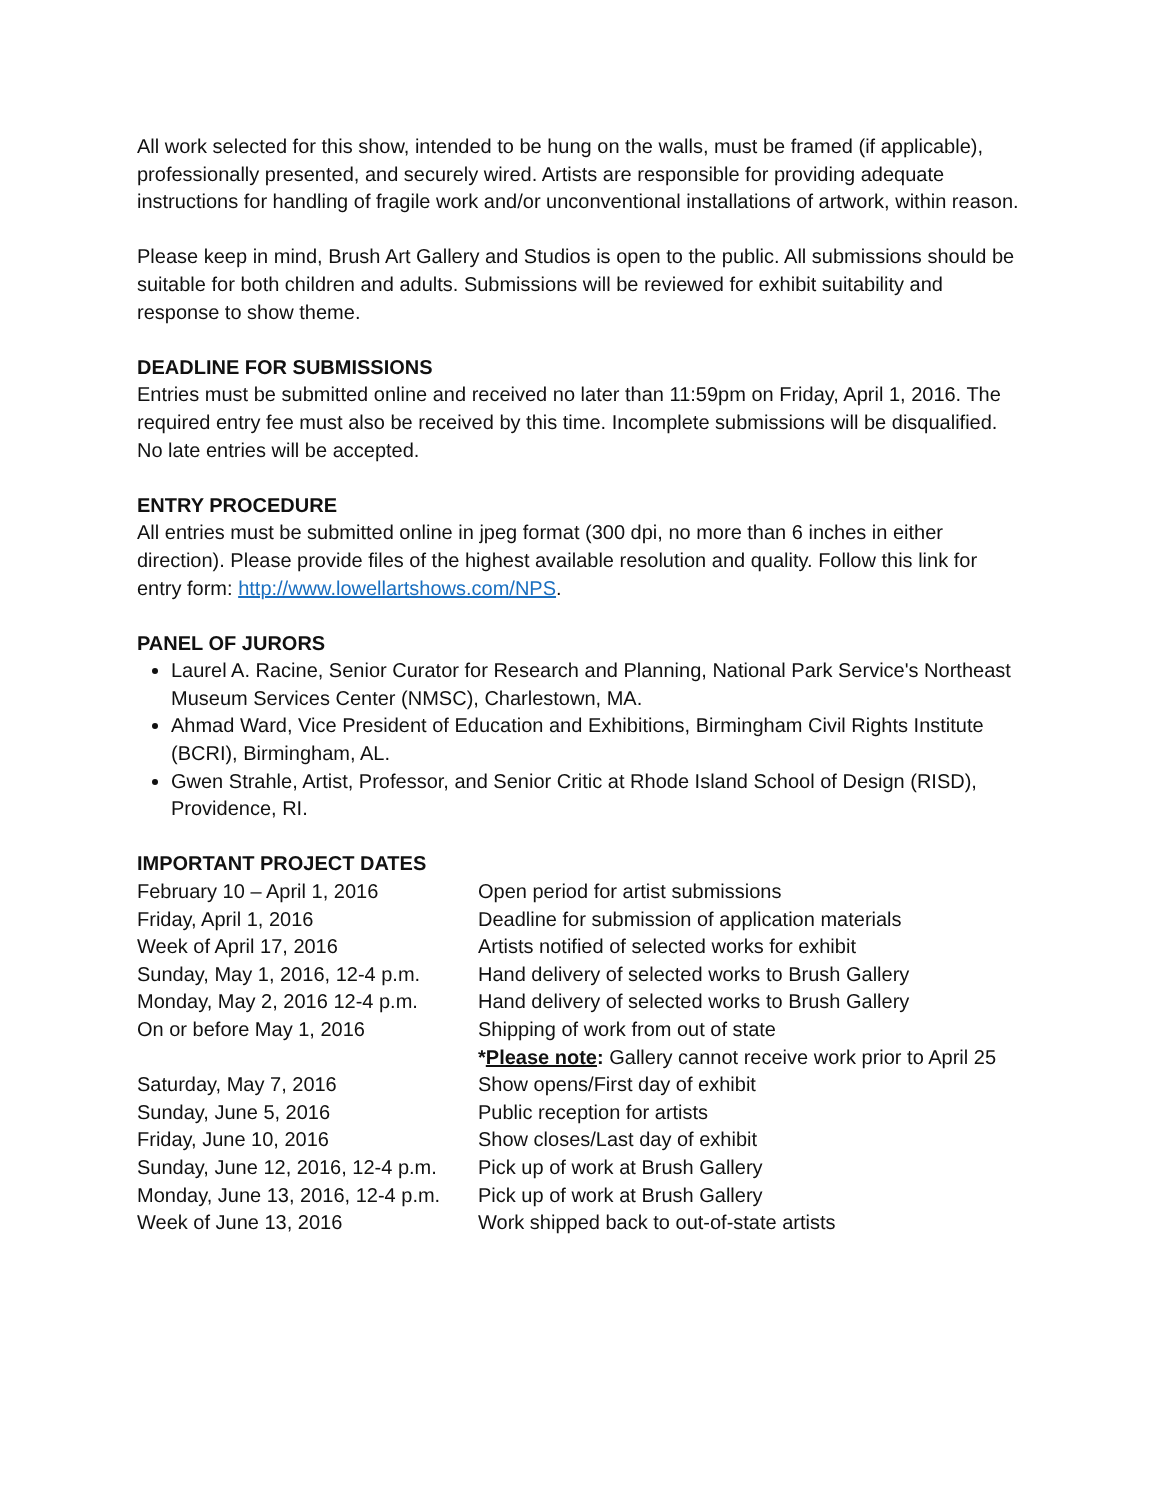All work selected for this show, intended to be hung on the walls, must be framed (if applicable), professionally presented, and securely wired. Artists are responsible for providing adequate instructions for handling of fragile work and/or unconventional installations of artwork, within reason.
Please keep in mind, Brush Art Gallery and Studios is open to the public. All submissions should be suitable for both children and adults. Submissions will be reviewed for exhibit suitability and response to show theme.
DEADLINE FOR SUBMISSIONS
Entries must be submitted online and received no later than 11:59pm on Friday, April 1, 2016. The required entry fee must also be received by this time. Incomplete submissions will be disqualified. No late entries will be accepted.
ENTRY PROCEDURE
All entries must be submitted online in jpeg format (300 dpi, no more than 6 inches in either direction). Please provide files of the highest available resolution and quality. Follow this link for entry form: http://www.lowellartshows.com/NPS.
PANEL OF JURORS
Laurel A. Racine, Senior Curator for Research and Planning, National Park Service's Northeast Museum Services Center (NMSC), Charlestown, MA.
Ahmad Ward, Vice President of Education and Exhibitions, Birmingham Civil Rights Institute (BCRI), Birmingham, AL.
Gwen Strahle, Artist, Professor, and Senior Critic at Rhode Island School of Design (RISD), Providence, RI.
IMPORTANT PROJECT DATES
| February 10 – April 1, 2016 | Open period for artist submissions |
| Friday, April 1, 2016 | Deadline for submission of application materials |
| Week of April 17, 2016 | Artists notified of selected works for exhibit |
| Sunday, May 1, 2016, 12-4 p.m. | Hand delivery of selected works to Brush Gallery |
| Monday, May 2, 2016 12-4 p.m. | Hand delivery of selected works to Brush Gallery |
| On or before May 1, 2016 | Shipping of work from out of state * Please note : Gallery cannot receive work prior to April 25 |
| Saturday, May 7, 2016 | Show opens/First day of exhibit |
| Sunday, June 5, 2016 | Public reception for artists |
| Friday, June 10, 2016 | Show closes/Last day of exhibit |
| Sunday, June 12, 2016, 12-4 p.m. | Pick up of work at Brush Gallery |
| Monday, June 13, 2016, 12-4 p.m. | Pick up of work at Brush Gallery |
| Week of June 13, 2016 | Work shipped back to out-of-state artists |